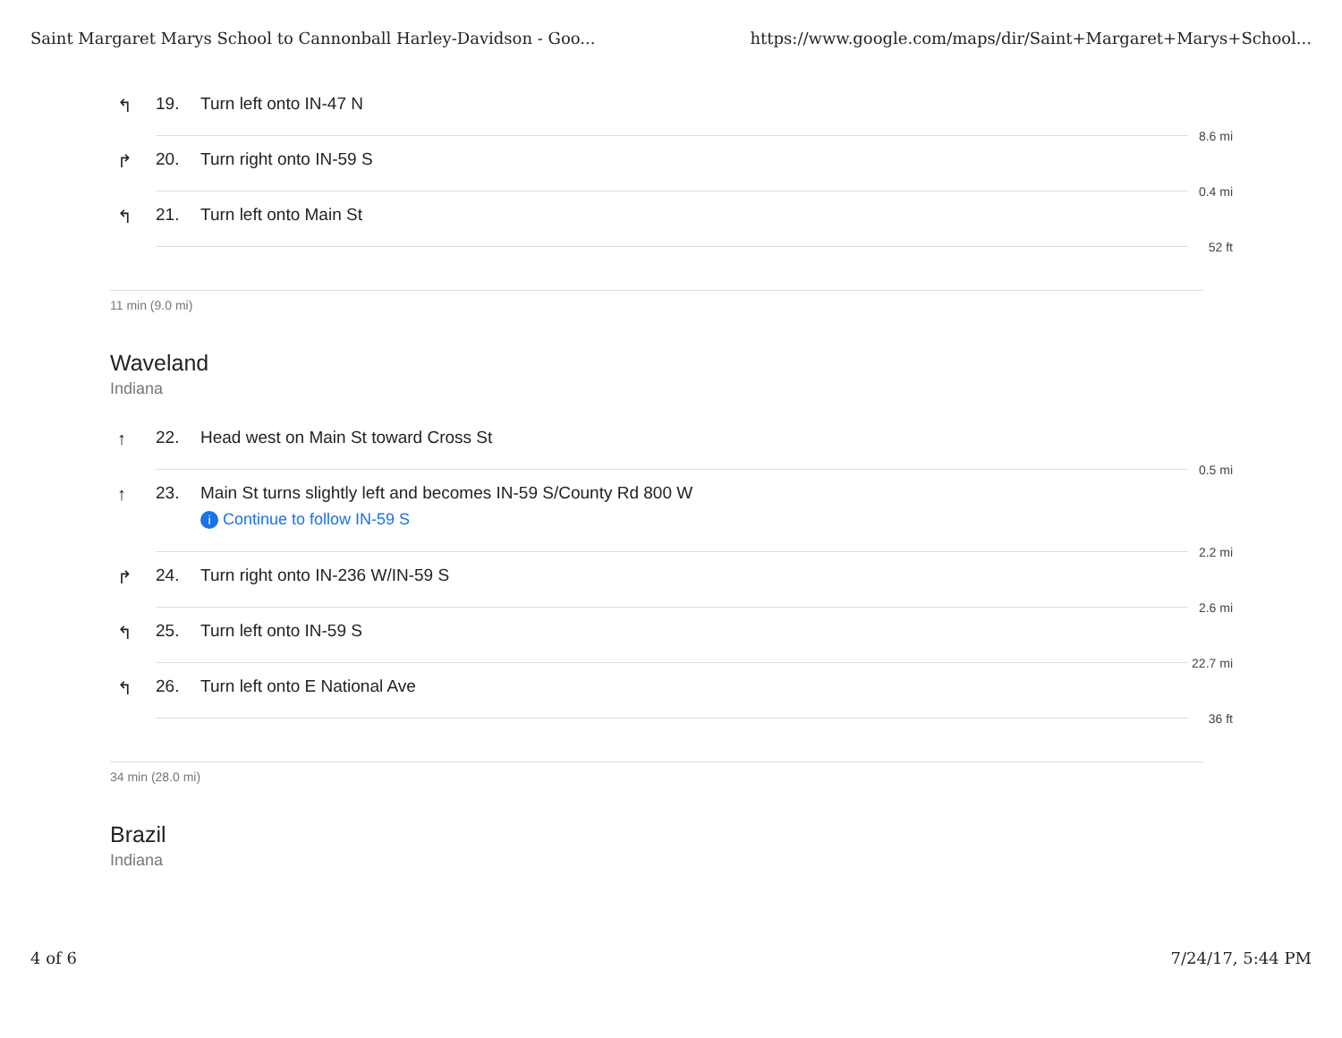Saint Margaret Marys School to Cannonball Harley-Davidson - Goo... https://www.google.com/maps/dir/Saint+Margaret+Marys+School...
↰ 19. Turn left onto IN-47 N
8.6 mi
↱ 20. Turn right onto IN-59 S
0.4 mi
↰ 21. Turn left onto Main St
52 ft
11 min (9.0 mi)
Waveland
Indiana
↑ 22. Head west on Main St toward Cross St
0.5 mi
↑ 23. Main St turns slightly left and becomes IN-59 S/County Rd 800 W
i Continue to follow IN-59 S
2.2 mi
↱ 24. Turn right onto IN-236 W/IN-59 S
2.6 mi
↰ 25. Turn left onto IN-59 S
22.7 mi
↰ 26. Turn left onto E National Ave
36 ft
34 min (28.0 mi)
Brazil
Indiana
4 of 6 7/24/17, 5:44 PM